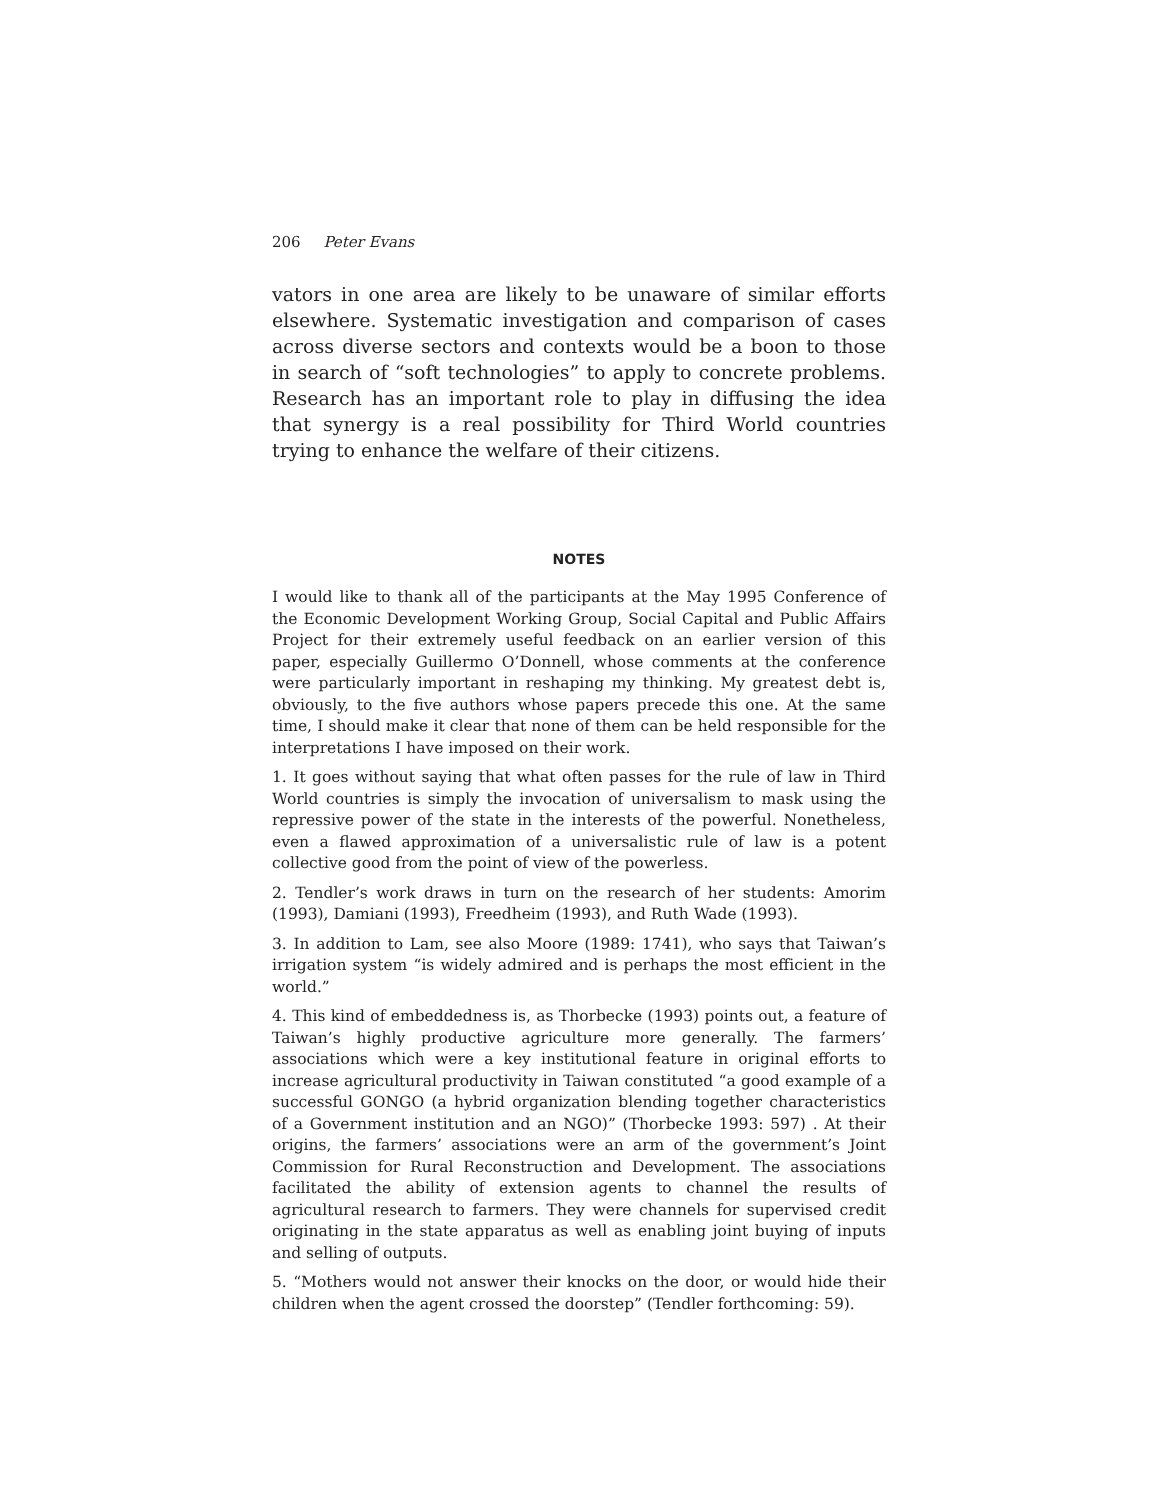206 Peter Evans
vators in one area are likely to be unaware of similar efforts elsewhere. Systematic investigation and comparison of cases across diverse sectors and contexts would be a boon to those in search of “soft technologies” to apply to concrete problems. Research has an important role to play in diffusing the idea that synergy is a real possibility for Third World countries trying to enhance the welfare of their citizens.
NOTES
I would like to thank all of the participants at the May 1995 Conference of the Economic Development Working Group, Social Capital and Public Affairs Project for their extremely useful feedback on an earlier version of this paper, especially Guillermo O’Donnell, whose comments at the conference were particularly important in reshaping my thinking. My greatest debt is, obviously, to the five authors whose papers precede this one. At the same time, I should make it clear that none of them can be held responsible for the interpretations I have imposed on their work.
1. It goes without saying that what often passes for the rule of law in Third World countries is simply the invocation of universalism to mask using the repressive power of the state in the interests of the powerful. Nonetheless, even a flawed approximation of a universalistic rule of law is a potent collective good from the point of view of the powerless.
2. Tendler’s work draws in turn on the research of her students: Amorim (1993), Damiani (1993), Freedheim (1993), and Ruth Wade (1993).
3. In addition to Lam, see also Moore (1989: 1741), who says that Taiwan’s irrigation system “is widely admired and is perhaps the most efficient in the world.”
4. This kind of embeddedness is, as Thorbecke (1993) points out, a feature of Taiwan’s highly productive agriculture more generally. The farmers’ associations which were a key institutional feature in original efforts to increase agricultural productivity in Taiwan constituted “a good example of a successful GONGO (a hybrid organization blending together characteristics of a Government institution and an NGO)” (Thorbecke 1993: 597) . At their origins, the farmers’ associations were an arm of the government’s Joint Commission for Rural Reconstruction and Development. The associations facilitated the ability of extension agents to channel the results of agricultural research to farmers. They were channels for supervised credit originating in the state apparatus as well as enabling joint buying of inputs and selling of outputs.
5. “Mothers would not answer their knocks on the door, or would hide their children when the agent crossed the doorstep” (Tendler forthcoming: 59).